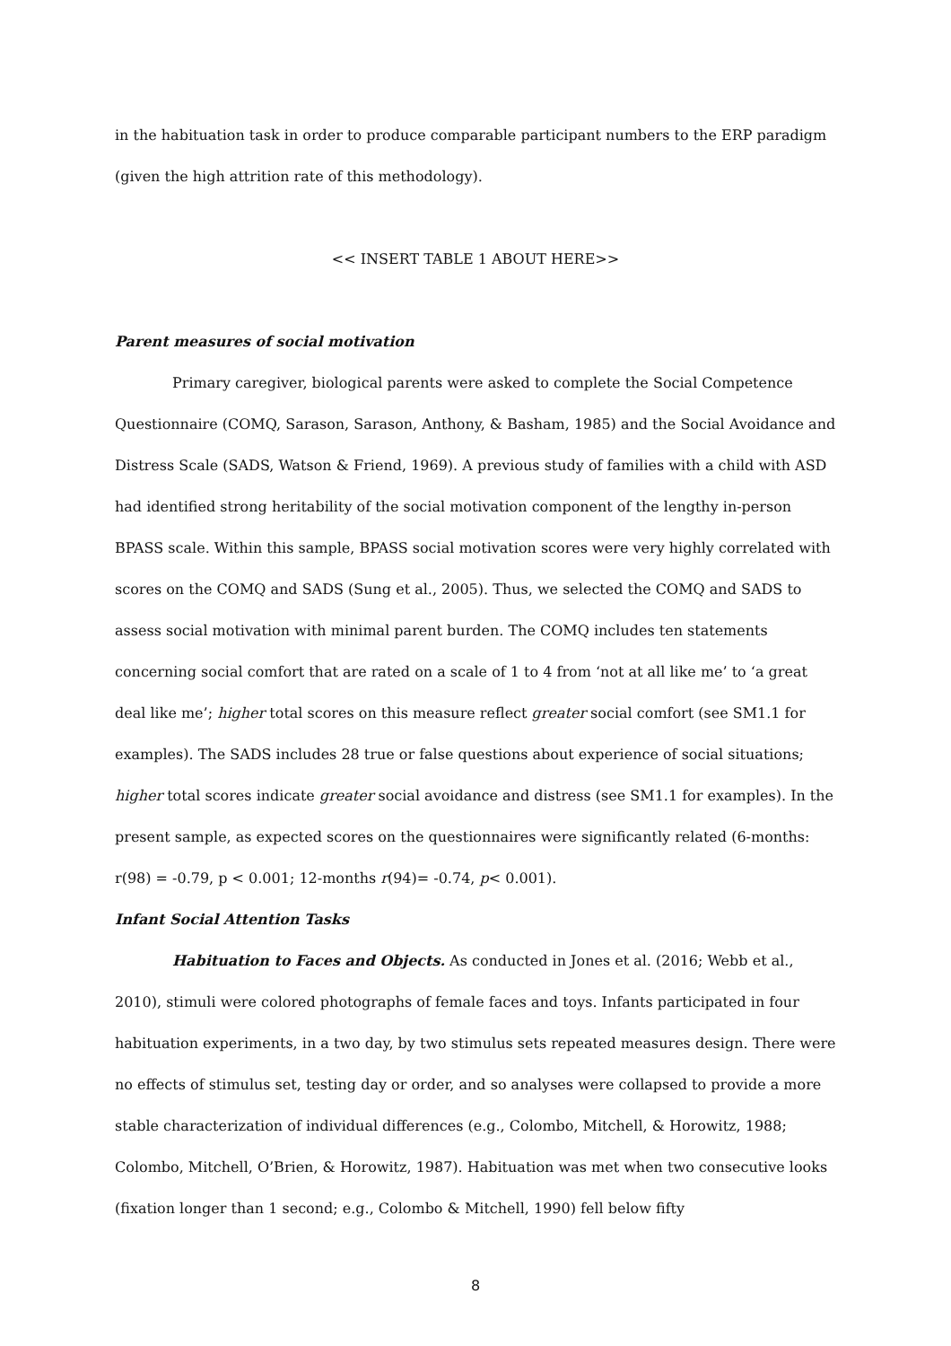in the habituation task in order to produce comparable participant numbers to the ERP paradigm (given the high attrition rate of this methodology).
<< INSERT TABLE 1 ABOUT HERE>>
Parent measures of social motivation
Primary caregiver, biological parents were asked to complete the Social Competence Questionnaire (COMQ, Sarason, Sarason, Anthony, & Basham, 1985) and the Social Avoidance and Distress Scale (SADS, Watson & Friend, 1969). A previous study of families with a child with ASD had identified strong heritability of the social motivation component of the lengthy in-person BPASS scale. Within this sample, BPASS social motivation scores were very highly correlated with scores on the COMQ and SADS (Sung et al., 2005). Thus, we selected the COMQ and SADS to assess social motivation with minimal parent burden. The COMQ includes ten statements concerning social comfort that are rated on a scale of 1 to 4 from ‘not at all like me’ to ‘a great deal like me’; higher total scores on this measure reflect greater social comfort (see SM1.1 for examples). The SADS includes 28 true or false questions about experience of social situations; higher total scores indicate greater social avoidance and distress (see SM1.1 for examples). In the present sample, as expected scores on the questionnaires were significantly related (6-months: r(98) = -0.79, p < 0.001; 12-months r(94)= -0.74, p< 0.001).
Infant Social Attention Tasks
Habituation to Faces and Objects. As conducted in Jones et al. (2016; Webb et al., 2010), stimuli were colored photographs of female faces and toys. Infants participated in four habituation experiments, in a two day, by two stimulus sets repeated measures design. There were no effects of stimulus set, testing day or order, and so analyses were collapsed to provide a more stable characterization of individual differences (e.g., Colombo, Mitchell, & Horowitz, 1988; Colombo, Mitchell, O’Brien, & Horowitz, 1987). Habituation was met when two consecutive looks (fixation longer than 1 second; e.g., Colombo & Mitchell, 1990) fell below fifty
8